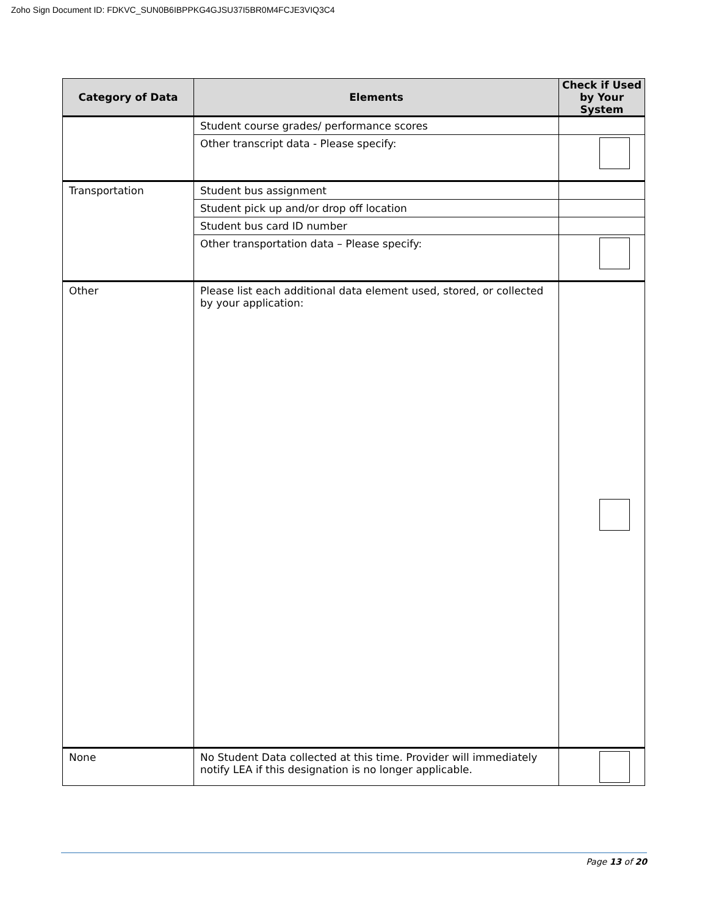Zoho Sign Document ID: FDKVC_SUN0B6IBPPKG4GJSU37I5BR0M4FCJE3VIQ3C4
| Category of Data | Elements | Check if Used by Your System |
| --- | --- | --- |
| | Student course grades/ performance scores | |
| | Other transcript data - Please specify: | |
| Transportation | Student bus assignment | |
| | Student pick up and/or drop off location | |
| | Student bus card ID number | |
| | Other transportation data – Please specify: | |
| Other | Please list each additional data element used, stored, or collected by your application: | |
| None | No Student Data collected at this time. Provider will immediately notify LEA if this designation is no longer applicable. | |
Page 13 of 20